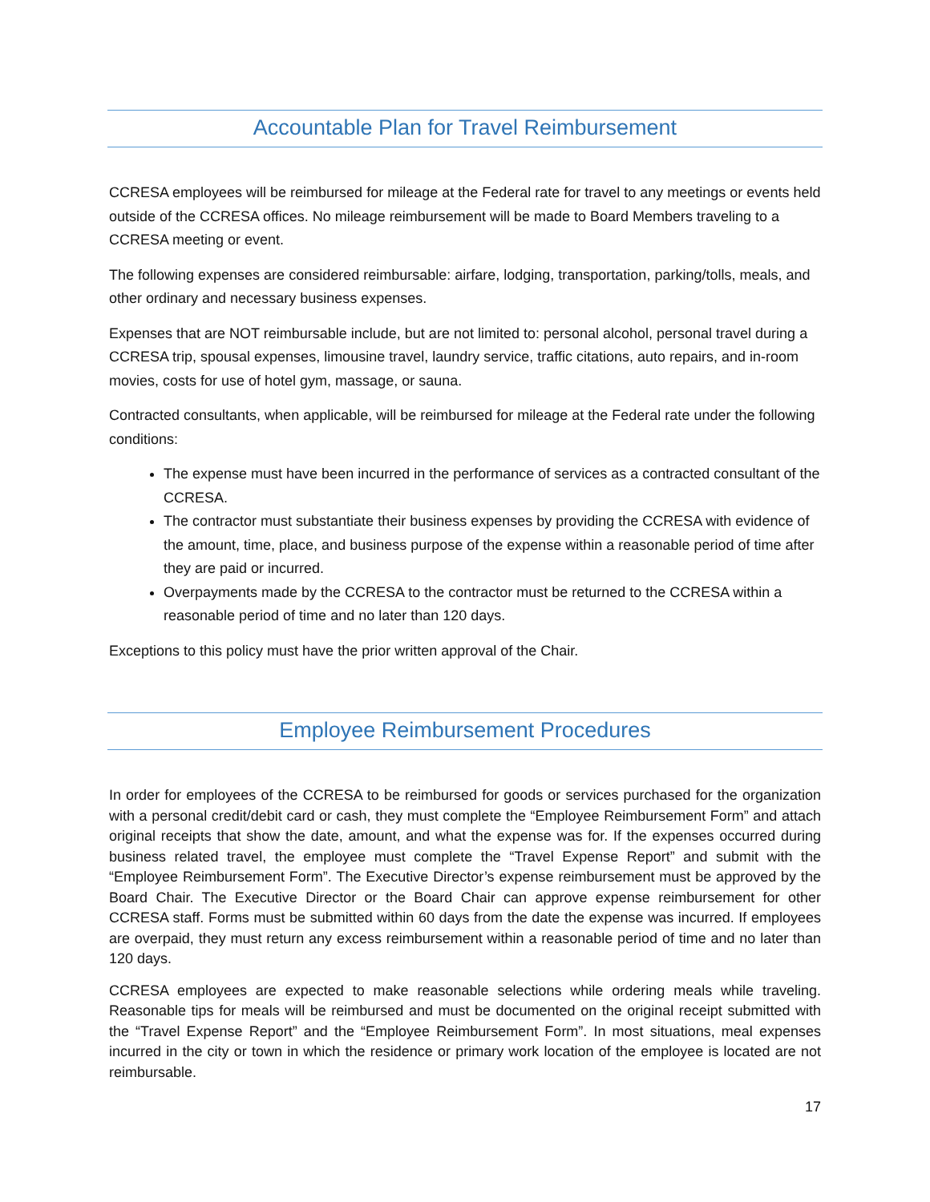Accountable Plan for Travel Reimbursement
CCRESA employees will be reimbursed for mileage at the Federal rate for travel to any meetings or events held outside of the CCRESA offices. No mileage reimbursement will be made to Board Members traveling to a CCRESA meeting or event.
The following expenses are considered reimbursable: airfare, lodging, transportation, parking/tolls, meals, and other ordinary and necessary business expenses.
Expenses that are NOT reimbursable include, but are not limited to: personal alcohol, personal travel during a CCRESA trip, spousal expenses, limousine travel, laundry service, traffic citations, auto repairs, and in-room movies, costs for use of hotel gym, massage, or sauna.
Contracted consultants, when applicable, will be reimbursed for mileage at the Federal rate under the following conditions:
The expense must have been incurred in the performance of services as a contracted consultant of the CCRESA.
The contractor must substantiate their business expenses by providing the CCRESA with evidence of the amount, time, place, and business purpose of the expense within a reasonable period of time after they are paid or incurred.
Overpayments made by the CCRESA to the contractor must be returned to the CCRESA within a reasonable period of time and no later than 120 days.
Exceptions to this policy must have the prior written approval of the Chair.
Employee Reimbursement Procedures
In order for employees of the CCRESA to be reimbursed for goods or services purchased for the organization with a personal credit/debit card or cash, they must complete the “Employee Reimbursement Form” and attach original receipts that show the date, amount, and what the expense was for. If the expenses occurred during business related travel, the employee must complete the “Travel Expense Report” and submit with the “Employee Reimbursement Form”. The Executive Director’s expense reimbursement must be approved by the Board Chair. The Executive Director or the Board Chair can approve expense reimbursement for other CCRESA staff. Forms must be submitted within 60 days from the date the expense was incurred. If employees are overpaid, they must return any excess reimbursement within a reasonable period of time and no later than 120 days.
CCRESA employees are expected to make reasonable selections while ordering meals while traveling. Reasonable tips for meals will be reimbursed and must be documented on the original receipt submitted with the “Travel Expense Report” and the “Employee Reimbursement Form”. In most situations, meal expenses incurred in the city or town in which the residence or primary work location of the employee is located are not reimbursable.
17